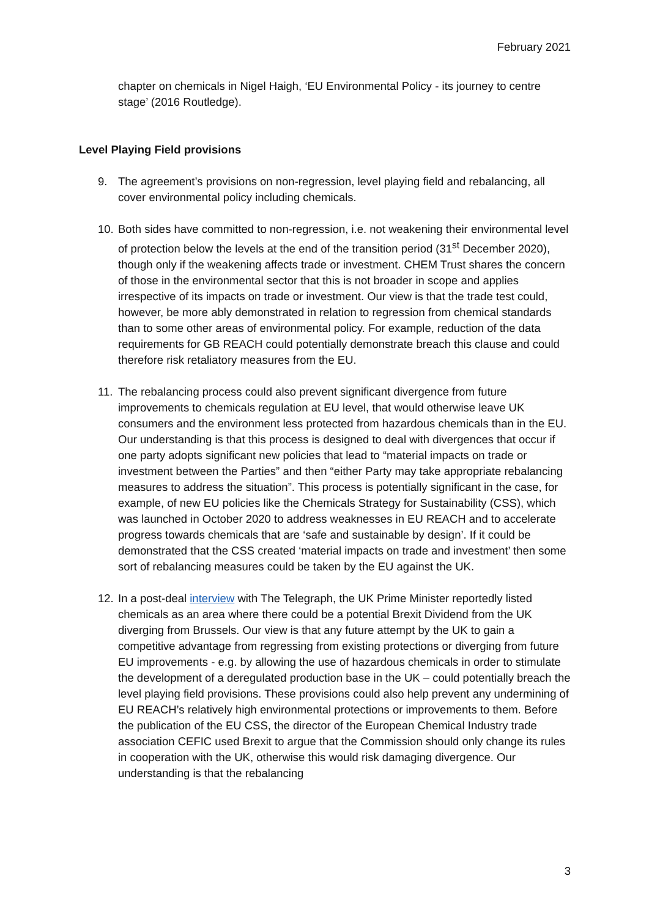February 2021
chapter on chemicals in Nigel Haigh, ‘EU Environmental Policy - its journey to centre stage’ (2016 Routledge).
Level Playing Field provisions
9. The agreement’s provisions on non-regression, level playing field and rebalancing, all cover environmental policy including chemicals.
10.
Both sides have committed to non-regression, i.e. not weakening their environmental level of protection below the levels at the end of the transition period (31<sup>st</sup> December 2020), though only if the weakening affects trade or investment. CHEM Trust shares the concern of those in the environmental sector that this is not broader in scope and applies irrespective of its impacts on trade or investment. Our view is that the trade test could, however, be more ably demonstrated in relation to regression from chemical standards than to some other areas of environmental policy. For example, reduction of the data requirements for GB REACH could potentially demonstrate breach this clause and could therefore risk retaliatory measures from the EU.
11.
The rebalancing process could also prevent significant divergence from future improvements to chemicals regulation at EU level, that would otherwise leave UK consumers and the environment less protected from hazardous chemicals than in the EU. Our understanding is that this process is designed to deal with divergences that occur if one party adopts significant new policies that lead to “material impacts on trade or investment between the Parties” and then “either Party may take appropriate rebalancing measures to address the situation”. This process is potentially significant in the case, for example, of new EU policies like the Chemicals Strategy for Sustainability (CSS), which was launched in October 2020 to address weaknesses in EU REACH and to accelerate progress towards chemicals that are ‘safe and sustainable by design’. If it could be demonstrated that the CSS created ‘material impacts on trade and investment’ then some sort of rebalancing measures could be taken by the EU against the UK.
12.
In a post-deal interview with The Telegraph, the UK Prime Minister reportedly listed chemicals as an area where there could be a potential Brexit Dividend from the UK diverging from Brussels. Our view is that any future attempt by the UK to gain a competitive advantage from regressing from existing protections or diverging from future EU improvements - e.g. by allowing the use of hazardous chemicals in order to stimulate the development of a deregulated production base in the UK – could potentially breach the level playing field provisions. These provisions could also help prevent any undermining of EU REACH’s relatively high environmental protections or improvements to them. Before the publication of the EU CSS, the director of the European Chemical Industry trade association CEFIC used Brexit to argue that the Commission should only change its rules in cooperation with the UK, otherwise this would risk damaging divergence. Our understanding is that the rebalancing
3